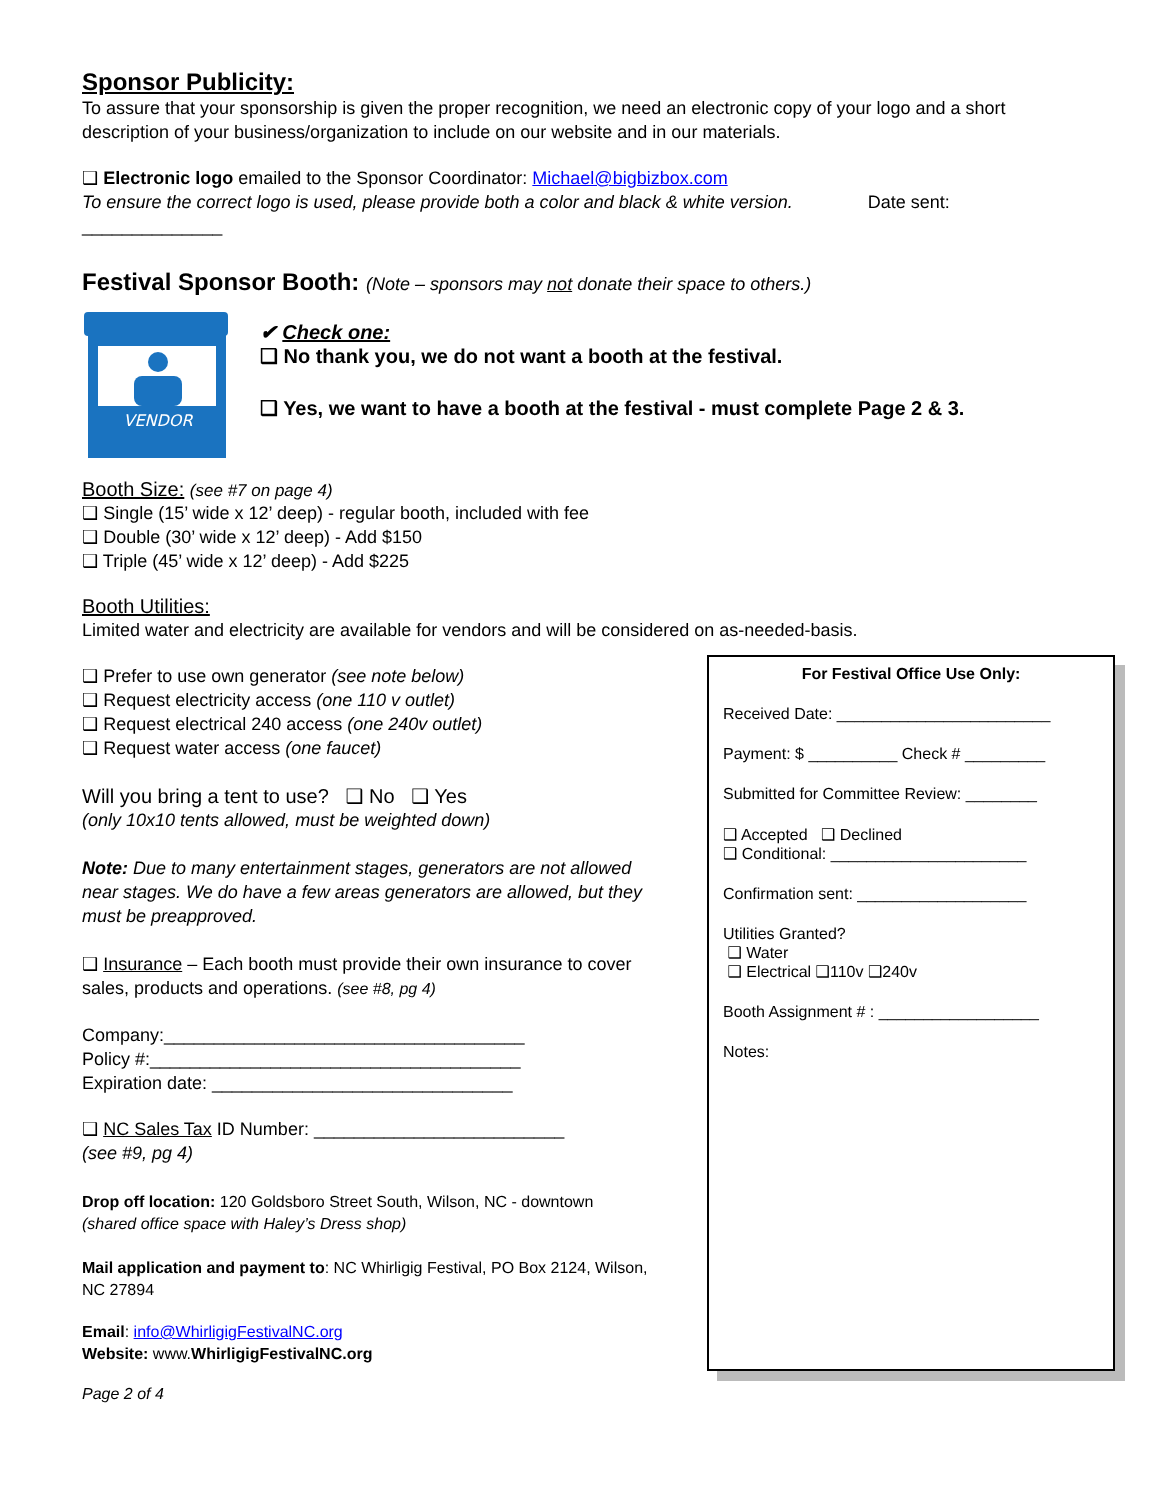Sponsor Publicity:
To assure that your sponsorship is given the proper recognition, we need an electronic copy of your logo and a short description of your business/organization to include on our website and in our materials.
❑ Electronic logo emailed to the Sponsor Coordinator: Michael@bigbizbox.com
To ensure the correct logo is used, please provide both a color and black & white version. Date sent: ______________
Festival Sponsor Booth: (Note – sponsors may not donate their space to others.)
VENDOR
✔ Check one:
❑ No thank you, we do not want a booth at the festival.
❑ Yes, we want to have a booth at the festival - must complete Page 2 & 3.
Booth Size: (see #7 on page 4)
❑ Single (15’ wide x 12’ deep) - regular booth, included with fee
❑ Double (30’ wide x 12’ deep) - Add $150
❑ Triple (45’ wide x 12’ deep) - Add $225
Booth Utilities:
Limited water and electricity are available for vendors and will be considered on as-needed-basis.
❑ Prefer to use own generator (see note below)
❑ Request electricity access (one 110 v outlet)
❑ Request electrical 240 access (one 240v outlet)
❑ Request water access (one faucet)
Will you bring a tent to use? ❑ No ❑ Yes
(only 10x10 tents allowed, must be weighted down)
Note: Due to many entertainment stages, generators are not allowed near stages. We do have a few areas generators are allowed, but they must be preapproved.
❑ Insurance – Each booth must provide their own insurance to cover sales, products and operations. (see #8, pg 4)
Company:____________________________________
Policy #:_____________________________________
Expiration date: ______________________________
❑ NC Sales Tax ID Number: _________________________
(see #9, pg 4)
Drop off location: 120 Goldsboro Street South, Wilson, NC - downtown
(shared office space with Haley’s Dress shop)
Mail application and payment to: NC Whirligig Festival, PO Box 2124, Wilson, NC 27894
Email: info@WhirligigFestivalNC.org
Website: www.WhirligigFestivalNC.org
Page 2 of 4
For Festival Office Use Only:
Received Date: ________________________
Payment: $ __________ Check # _________
Submitted for Committee Review: ________
❑ Accepted ❑ Declined
❑ Conditional: ______________________
Confirmation sent: ___________________
Utilities Granted?
❑ Water
❑ Electrical ❑110v ❑240v
Booth Assignment # : __________________
Notes: